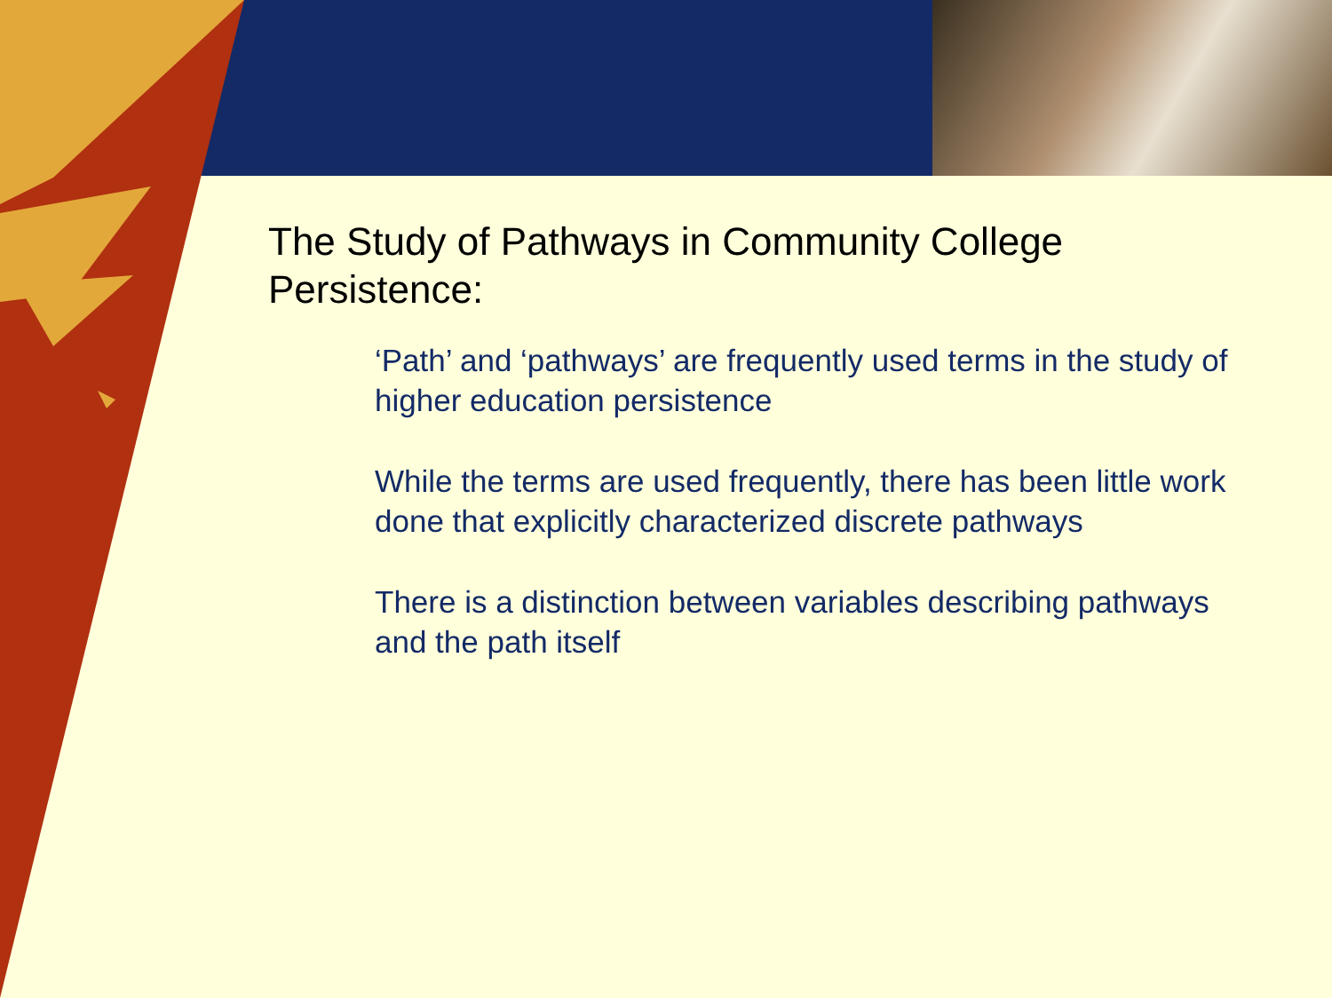The Study of Pathways in Community College Persistence:
‘Path’ and ‘pathways’ are frequently used terms in the study of higher education persistence
While the terms are used frequently, there has been little work done that explicitly characterized discrete pathways
There is a distinction between variables describing pathways and the path itself